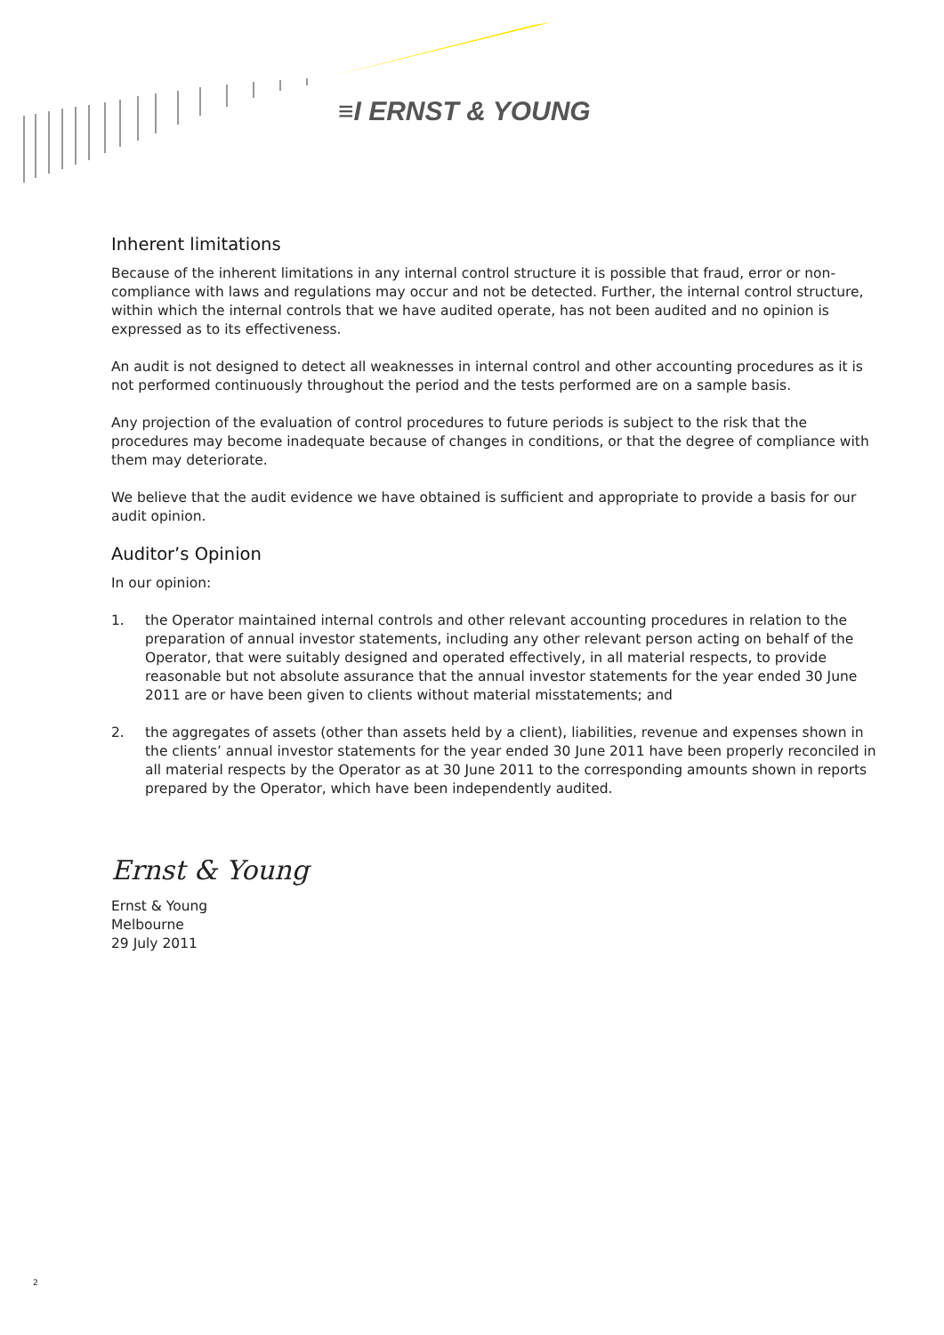≡I ERNST & YOUNG
Inherent limitations
Because of the inherent limitations in any internal control structure it is possible that fraud, error or non-compliance with laws and regulations may occur and not be detected. Further, the internal control structure, within which the internal controls that we have audited operate, has not been audited and no opinion is expressed as to its effectiveness.
An audit is not designed to detect all weaknesses in internal control and other accounting procedures as it is not performed continuously throughout the period and the tests performed are on a sample basis.
Any projection of the evaluation of control procedures to future periods is subject to the risk that the procedures may become inadequate because of changes in conditions, or that the degree of compliance with them may deteriorate.
We believe that the audit evidence we have obtained is sufficient and appropriate to provide a basis for our audit opinion.
Auditor’s Opinion
In our opinion:
1. the Operator maintained internal controls and other relevant accounting procedures in relation to the preparation of annual investor statements, including any other relevant person acting on behalf of the Operator, that were suitably designed and operated effectively, in all material respects, to provide reasonable but not absolute assurance that the annual investor statements for the year ended 30 June 2011 are or have been given to clients without material misstatements; and
2. the aggregates of assets (other than assets held by a client), liabilities, revenue and expenses shown in the clients’ annual investor statements for the year ended 30 June 2011 have been properly reconciled in all material respects by the Operator as at 30 June 2011 to the corresponding amounts shown in reports prepared by the Operator, which have been independently audited.
Ernst & Young
Ernst & Young
Melbourne
29 July 2011
2